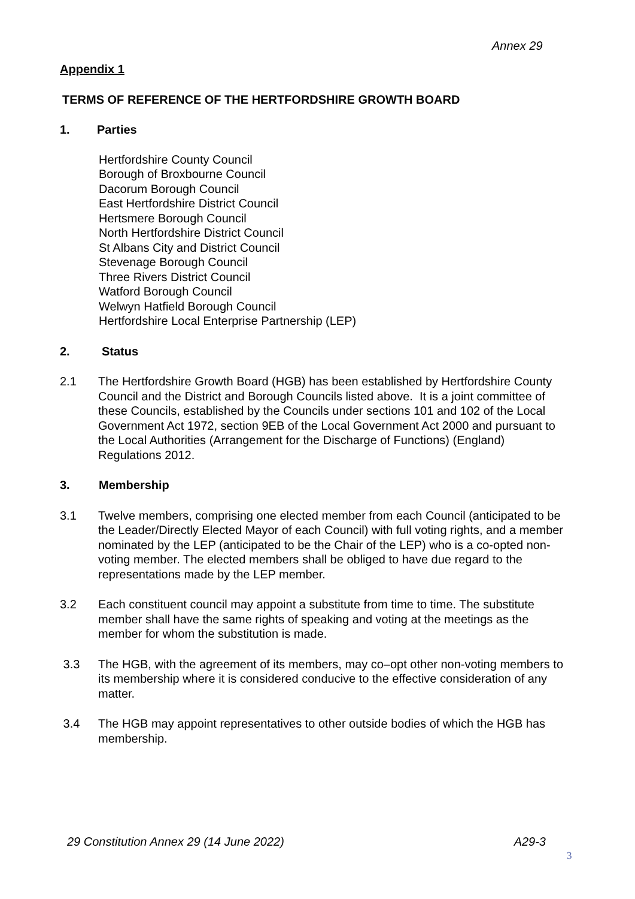Annex 29
Appendix 1
TERMS OF REFERENCE OF THE HERTFORDSHIRE GROWTH BOARD
1. Parties
Hertfordshire County Council
Borough of Broxbourne Council
Dacorum Borough Council
East Hertfordshire District Council
Hertsmere Borough Council
North Hertfordshire District Council
St Albans City and District Council
Stevenage Borough Council
Three Rivers District Council
Watford Borough Council
Welwyn Hatfield Borough Council
Hertfordshire Local Enterprise Partnership (LEP)
2. Status
2.1 The Hertfordshire Growth Board (HGB) has been established by Hertfordshire County Council and the District and Borough Councils listed above. It is a joint committee of these Councils, established by the Councils under sections 101 and 102 of the Local Government Act 1972, section 9EB of the Local Government Act 2000 and pursuant to the Local Authorities (Arrangement for the Discharge of Functions) (England) Regulations 2012.
3. Membership
3.1 Twelve members, comprising one elected member from each Council (anticipated to be the Leader/Directly Elected Mayor of each Council) with full voting rights, and a member nominated by the LEP (anticipated to be the Chair of the LEP) who is a co-opted non-voting member. The elected members shall be obliged to have due regard to the representations made by the LEP member.
3.2 Each constituent council may appoint a substitute from time to time. The substitute member shall have the same rights of speaking and voting at the meetings as the member for whom the substitution is made.
3.3 The HGB, with the agreement of its members, may co–opt other non-voting members to its membership where it is considered conducive to the effective consideration of any matter.
3.4 The HGB may appoint representatives to other outside bodies of which the HGB has membership.
29 Constitution Annex 29 (14 June 2022) A29-3
3